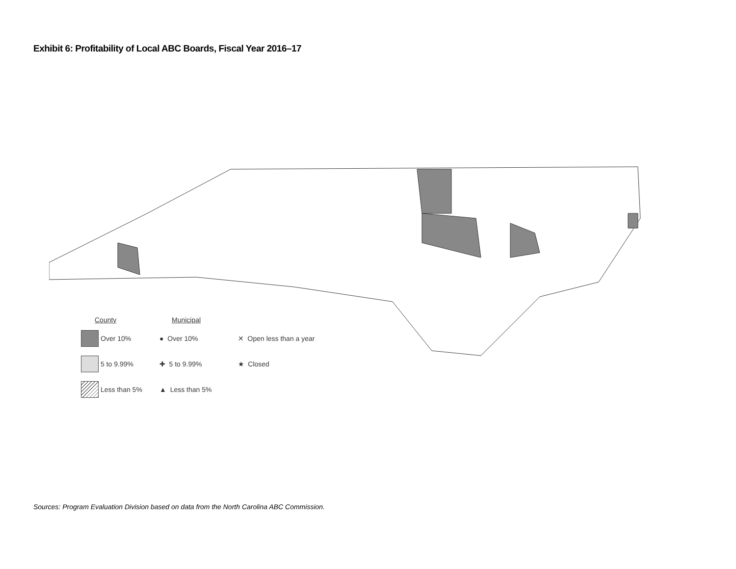Exhibit 6: Profitability of Local ABC Boards, Fiscal Year 2016–17
County Municipal
Over 10% ● Over 10% ✕ Open less than a year
5 to 9.99% ✚ 5 to 9.99% ★ Closed
Less than 5% ▲ Less than 5%
Sources: Program Evaluation Division based on data from the North Carolina ABC Commission.